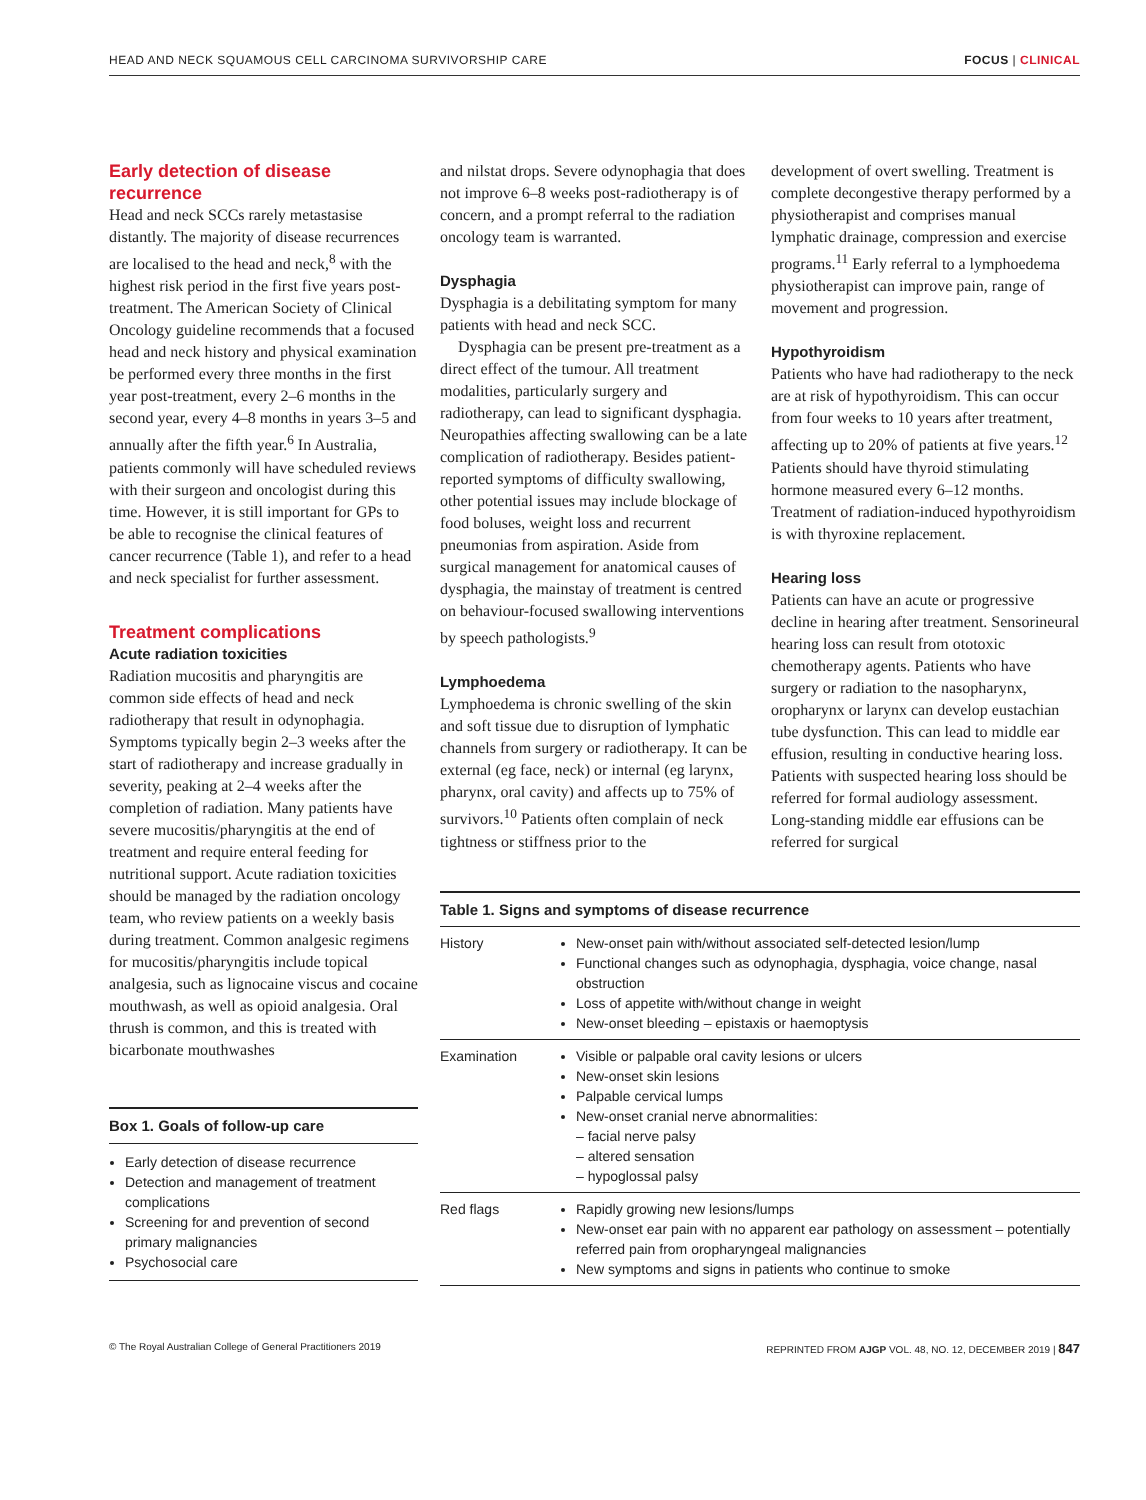HEAD AND NECK SQUAMOUS CELL CARCINOMA SURVIVORSHIP CARE FOCUS | CLINICAL
Early detection of disease recurrence
Head and neck SCCs rarely metastasise distantly. The majority of disease recurrences are localised to the head and neck,<sup>8</sup> with the highest risk period in the first five years post-treatment. The American Society of Clinical Oncology guideline recommends that a focused head and neck history and physical examination be performed every three months in the first year post-treatment, every 2–6 months in the second year, every 4–8 months in years 3–5 and annually after the fifth year.<sup>6</sup> In Australia, patients commonly will have scheduled reviews with their surgeon and oncologist during this time. However, it is still important for GPs to be able to recognise the clinical features of cancer recurrence (Table 1), and refer to a head and neck specialist for further assessment.
Treatment complications
Acute radiation toxicities
Radiation mucositis and pharyngitis are common side effects of head and neck radiotherapy that result in odynophagia. Symptoms typically begin 2–3 weeks after the start of radiotherapy and increase gradually in severity, peaking at 2–4 weeks after the completion of radiation. Many patients have severe mucositis/pharyngitis at the end of treatment and require enteral feeding for nutritional support. Acute radiation toxicities should be managed by the radiation oncology team, who review patients on a weekly basis during treatment. Common analgesic regimens for mucositis/pharyngitis include topical analgesia, such as lignocaine viscus and cocaine mouthwash, as well as opioid analgesia. Oral thrush is common, and this is treated with bicarbonate mouthwashes
Box 1. Goals of follow-up care
Early detection of disease recurrence
Detection and management of treatment complications
Screening for and prevention of second primary malignancies
Psychosocial care
and nilstat drops. Severe odynophagia that does not improve 6–8 weeks post-radiotherapy is of concern, and a prompt referral to the radiation oncology team is warranted.
Dysphagia
Dysphagia is a debilitating symptom for many patients with head and neck SCC.
Dysphagia can be present pre-treatment as a direct effect of the tumour. All treatment modalities, particularly surgery and radiotherapy, can lead to significant dysphagia. Neuropathies affecting swallowing can be a late complication of radiotherapy. Besides patient-reported symptoms of difficulty swallowing, other potential issues may include blockage of food boluses, weight loss and recurrent pneumonias from aspiration. Aside from surgical management for anatomical causes of dysphagia, the mainstay of treatment is centred on behaviour-focused swallowing interventions by speech pathologists.<sup>9</sup>
Lymphoedema
Lymphoedema is chronic swelling of the skin and soft tissue due to disruption of lymphatic channels from surgery or radiotherapy. It can be external (eg face, neck) or internal (eg larynx, pharynx, oral cavity) and affects up to 75% of survivors.<sup>10</sup> Patients often complain of neck tightness or stiffness prior to the
development of overt swelling. Treatment is complete decongestive therapy performed by a physiotherapist and comprises manual lymphatic drainage, compression and exercise programs.<sup>11</sup> Early referral to a lymphoedema physiotherapist can improve pain, range of movement and progression.
Hypothyroidism
Patients who have had radiotherapy to the neck are at risk of hypothyroidism. This can occur from four weeks to 10 years after treatment, affecting up to 20% of patients at five years.<sup>12</sup> Patients should have thyroid stimulating hormone measured every 6–12 months. Treatment of radiation-induced hypothyroidism is with thyroxine replacement.
Hearing loss
Patients can have an acute or progressive decline in hearing after treatment. Sensorineural hearing loss can result from ototoxic chemotherapy agents. Patients who have surgery or radiation to the nasopharynx, oropharynx or larynx can develop eustachian tube dysfunction. This can lead to middle ear effusion, resulting in conductive hearing loss. Patients with suspected hearing loss should be referred for formal audiology assessment. Long-standing middle ear effusions can be referred for surgical
Table 1. Signs and symptoms of disease recurrence
| History | New-onset pain with/without associated self-detected lesion/lump Functional changes such as odynophagia, dysphagia, voice change, nasal obstruction Loss of appetite with/without change in weight New-onset bleeding – epistaxis or haemoptysis |
| Examination | Visible or palpable oral cavity lesions or ulcers New-onset skin lesions Palpable cervical lumps New-onset cranial nerve abnormalities: – facial nerve palsy – altered sensation – hypoglossal palsy |
| Red flags | Rapidly growing new lesions/lumps New-onset ear pain with no apparent ear pathology on assessment – potentially referred pain from oropharyngeal malignancies New symptoms and signs in patients who continue to smoke |
© The Royal Australian College of General Practitioners 2019 REPRINTED FROM AJGP VOL. 48, NO. 12, DECEMBER 2019 | 847